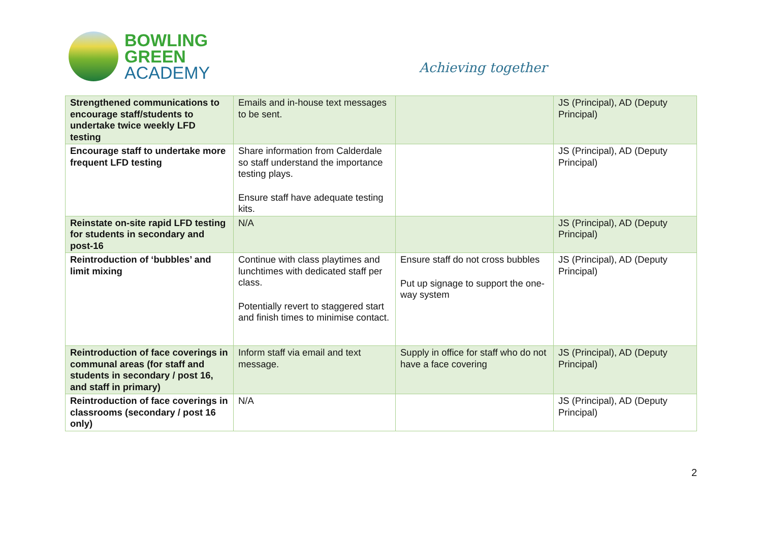BOWLING
GREEN
ACADEMY
Achieving together
| Strengthened communications to encourage staff/students to undertake twice weekly LFD testing | Emails and in-house text messages to be sent. | | JS (Principal), AD (Deputy Principal) |
| Encourage staff to undertake more frequent LFD testing | Share information from Calderdale so staff understand the importance testing plays. Ensure staff have adequate testing kits. | | JS (Principal), AD (Deputy Principal) |
| Reinstate on-site rapid LFD testing for students in secondary and post-16 | N/A | | JS (Principal), AD (Deputy Principal) |
| Reintroduction of ‘bubbles’ and limit mixing | Continue with class playtimes and lunchtimes with dedicated staff per class. Potentially revert to staggered start and finish times to minimise contact. | Ensure staff do not cross bubbles Put up signage to support the one-way system | JS (Principal), AD (Deputy Principal) |
| Reintroduction of face coverings in communal areas (for staff and students in secondary / post 16, and staff in primary) | Inform staff via email and text message. | Supply in office for staff who do not have a face covering | JS (Principal), AD (Deputy Principal) |
| Reintroduction of face coverings in classrooms (secondary / post 16 only) | N/A | | JS (Principal), AD (Deputy Principal) |
2